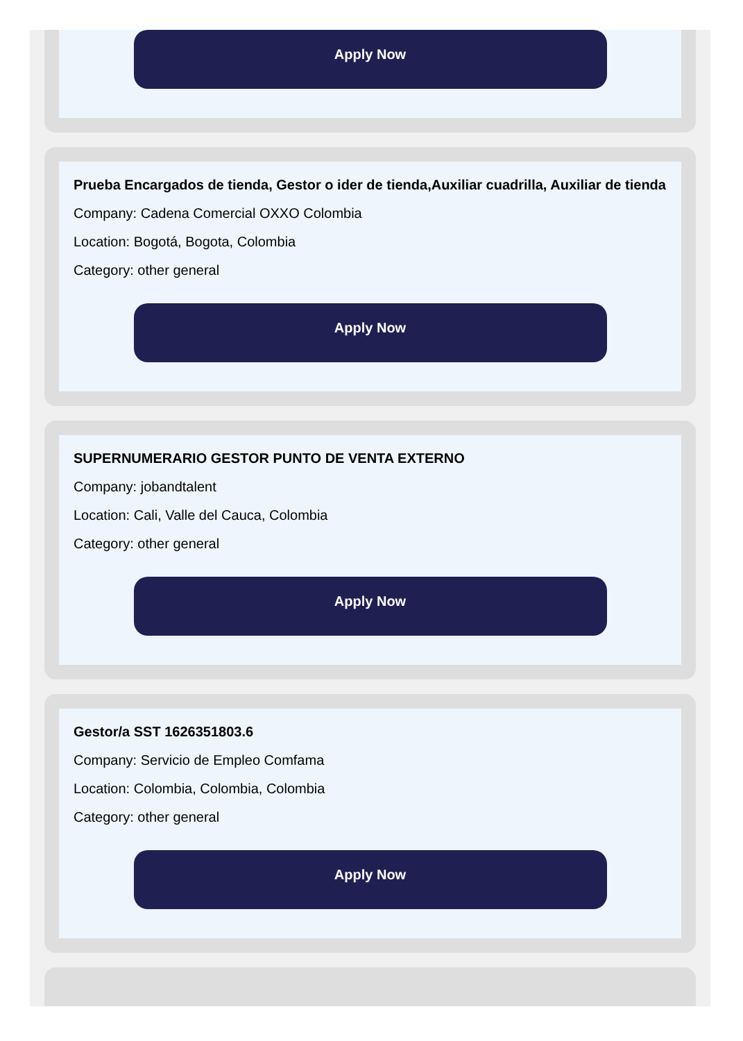Apply Now
Prueba Encargados de tienda, Gestor o ider de tienda,Auxiliar cuadrilla, Auxiliar de tienda
Company: Cadena Comercial OXXO Colombia
Location: Bogotá, Bogota, Colombia
Category: other general
Apply Now
SUPERNUMERARIO GESTOR PUNTO DE VENTA EXTERNO
Company: jobandtalent
Location: Cali, Valle del Cauca, Colombia
Category: other general
Apply Now
Gestor/a SST 1626351803.6
Company: Servicio de Empleo Comfama
Location: Colombia, Colombia, Colombia
Category: other general
Apply Now